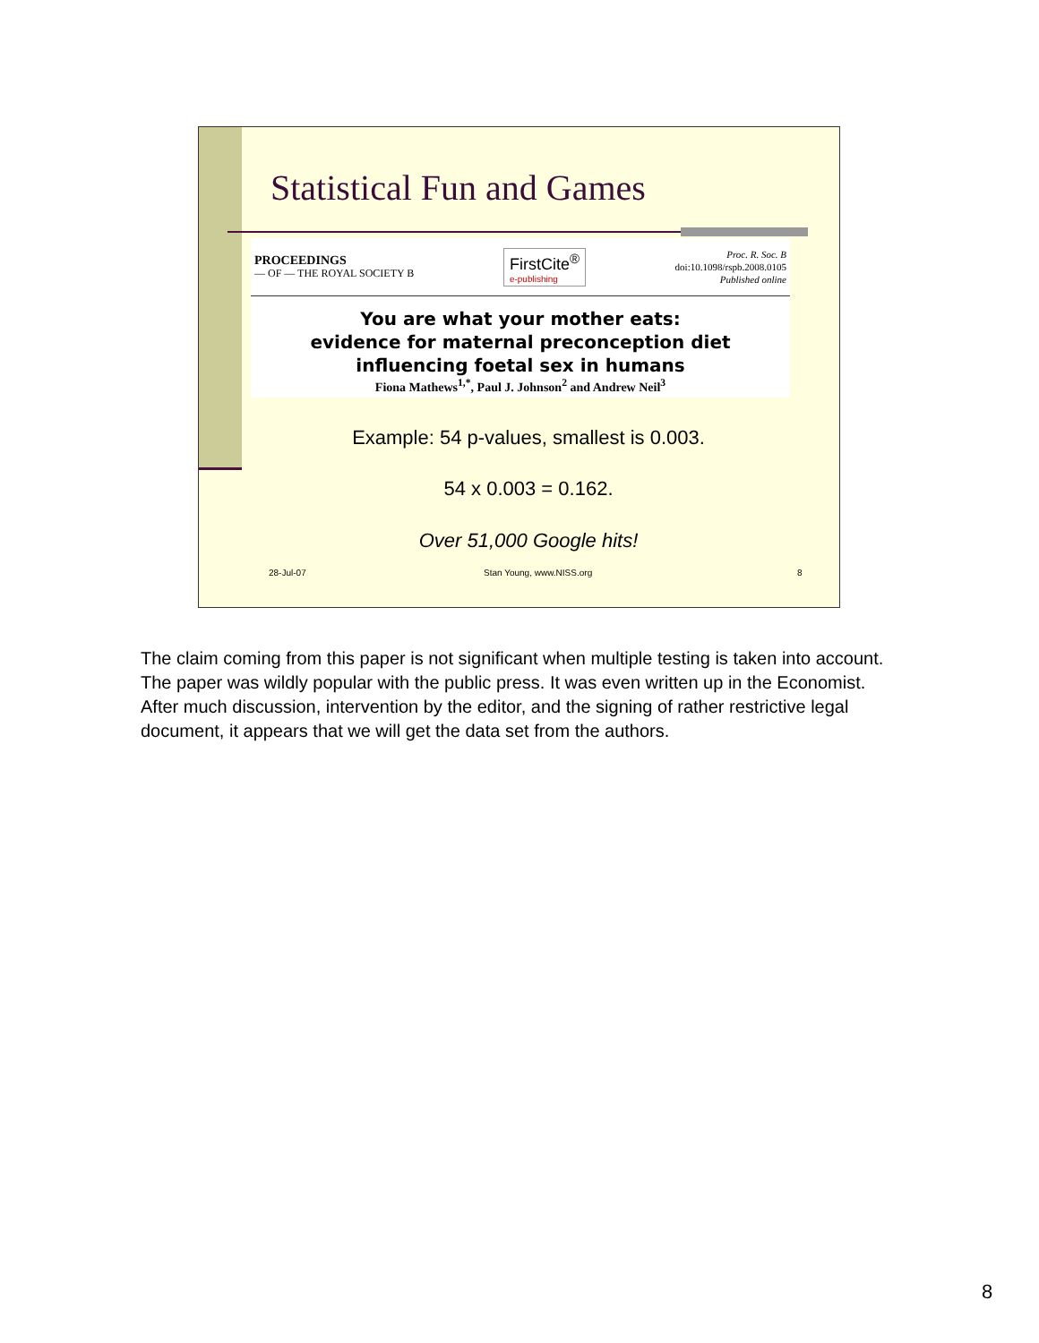Statistical Fun and Games
PROCEEDINGS
— OF — THE ROYAL SOCIETY B
FirstCite<sup>®</sup>
e-publishing
Proc. R. Soc. B
doi:10.1098/rspb.2008.0105
Published online
You are what your mother eats:
evidence for maternal preconception diet
influencing foetal sex in humans
Fiona Mathews<sup>1,*</sup>, Paul J. Johnson<sup>2</sup> and Andrew Neil<sup>3</sup>
Example: 54 p-values, smallest is 0.003.
54 x 0.003 = 0.162.
Over 51,000 Google hits!
28-Jul-07 Stan Young, www.NISS.org 8
The claim coming from this paper is not significant when multiple testing is taken into account. The paper was wildly popular with the public press. It was even written up in the Economist. After much discussion, intervention by the editor, and the signing of rather restrictive legal document, it appears that we will get the data set from the authors.
8